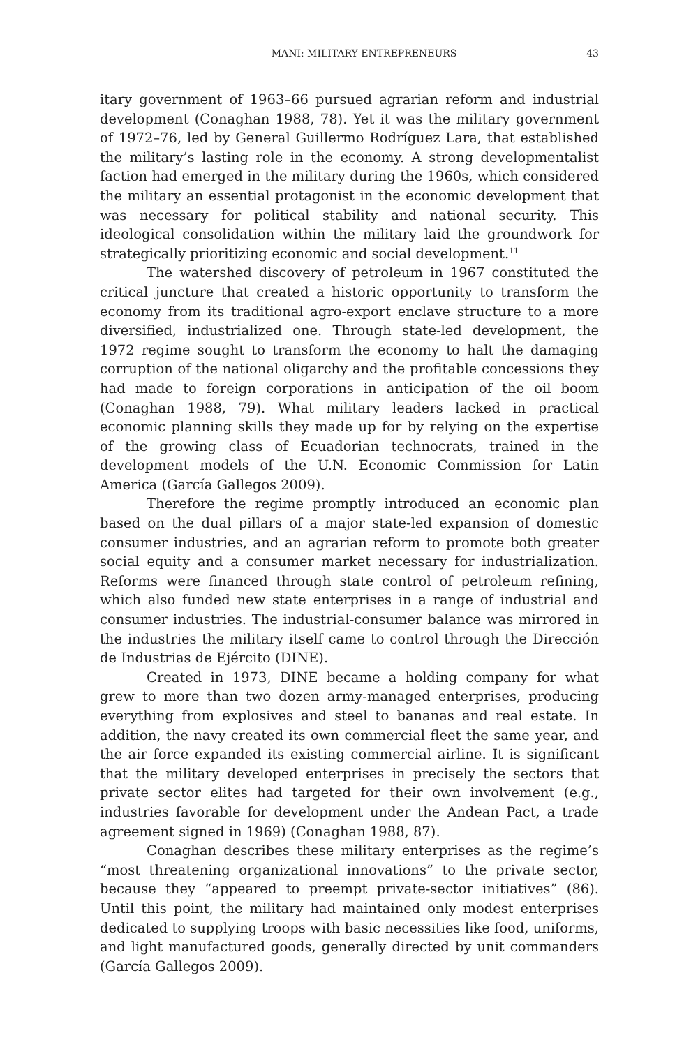MANI: MILITARY ENTREPRENEURS 43
itary government of 1963–66 pursued agrarian reform and industrial development (Conaghan 1988, 78). Yet it was the military government of 1972–76, led by General Guillermo Rodríguez Lara, that established the military’s lasting role in the economy. A strong developmentalist faction had emerged in the military during the 1960s, which considered the military an essential protagonist in the economic development that was necessary for political stability and national security. This ideological consolidation within the military laid the groundwork for strategically prioritizing economic and social development.<sup>11</sup>
The watershed discovery of petroleum in 1967 constituted the critical juncture that created a historic opportunity to transform the economy from its traditional agro-export enclave structure to a more diversified, industrialized one. Through state-led development, the 1972 regime sought to transform the economy to halt the damaging corruption of the national oligarchy and the profitable concessions they had made to foreign corporations in anticipation of the oil boom (Conaghan 1988, 79). What military leaders lacked in practical economic planning skills they made up for by relying on the expertise of the growing class of Ecuadorian technocrats, trained in the development models of the U.N. Economic Commission for Latin America (García Gallegos 2009).
Therefore the regime promptly introduced an economic plan based on the dual pillars of a major state-led expansion of domestic consumer industries, and an agrarian reform to promote both greater social equity and a consumer market necessary for industrialization. Reforms were financed through state control of petroleum refining, which also funded new state enterprises in a range of industrial and consumer industries. The industrial-consumer balance was mirrored in the industries the military itself came to control through the Dirección de Industrias de Ejército (DINE).
Created in 1973, DINE became a holding company for what grew to more than two dozen army-managed enterprises, producing everything from explosives and steel to bananas and real estate. In addition, the navy created its own commercial fleet the same year, and the air force expanded its existing commercial airline. It is significant that the military developed enterprises in precisely the sectors that private sector elites had targeted for their own involvement (e.g., industries favorable for development under the Andean Pact, a trade agreement signed in 1969) (Conaghan 1988, 87).
Conaghan describes these military enterprises as the regime’s “most threatening organizational innovations” to the private sector, because they “appeared to preempt private-sector initiatives” (86). Until this point, the military had maintained only modest enterprises dedicated to supplying troops with basic necessities like food, uniforms, and light manufactured goods, generally directed by unit commanders (García Gallegos 2009).